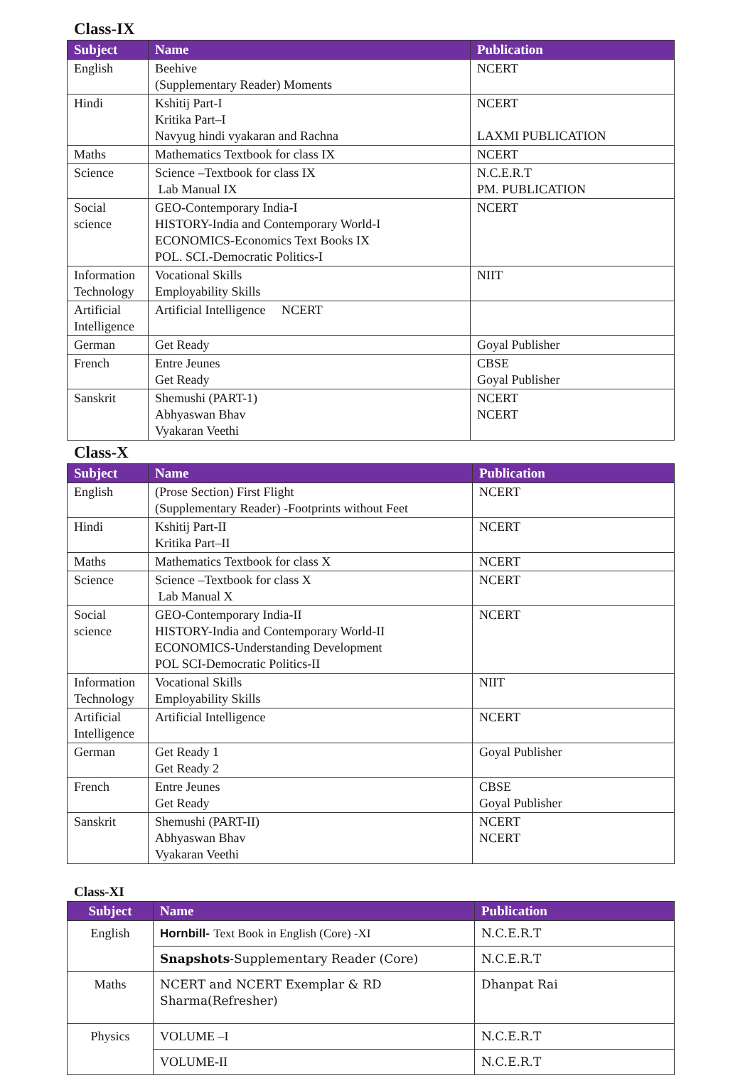Class-IX
| Subject | Name | Publication |
| --- | --- | --- |
| English | Beehive (Supplementary Reader) Moments | NCERT |
| Hindi | Kshitij Part-I Kritika Part–I Navyug hindi vyakaran and Rachna | NCERT LAXMI PUBLICATION |
| Maths | Mathematics Textbook for class IX | NCERT |
| Science | Science –Textbook for class IX Lab Manual IX | N.C.E.R.T PM. PUBLICATION |
| Social science | GEO-Contemporary India-I HISTORY-India and Contemporary World-I ECONOMICS-Economics Text Books IX POL. SCI.-Democratic Politics-I | NCERT |
| Information Technology | Vocational Skills Employability Skills | NIIT |
| Artificial Intelligence | Artificial Intelligence NCERT | |
| German | Get Ready | Goyal Publisher |
| French | Entre Jeunes Get Ready | CBSE Goyal Publisher |
| Sanskrit | Shemushi (PART-1) Abhyaswan Bhav Vyakaran Veethi | NCERT NCERT |
Class-X
| Subject | Name | Publication |
| --- | --- | --- |
| English | (Prose Section) First Flight (Supplementary Reader) -Footprints without Feet | NCERT |
| Hindi | Kshitij Part-II Kritika Part–II | NCERT |
| Maths | Mathematics Textbook for class X | NCERT |
| Science | Science –Textbook for class X Lab Manual X | NCERT |
| Social science | GEO-Contemporary India-II HISTORY-India and Contemporary World-II ECONOMICS-Understanding Development POL SCI-Democratic Politics-II | NCERT |
| Information Technology | Vocational Skills Employability Skills | NIIT |
| Artificial Intelligence | Artificial Intelligence | NCERT |
| German | Get Ready 1 Get Ready 2 | Goyal Publisher |
| French | Entre Jeunes Get Ready | CBSE Goyal Publisher |
| Sanskrit | Shemushi (PART-II) Abhyaswan Bhav Vyakaran Veethi | NCERT NCERT |
Class-XI
| Subject | Name | Publication |
| --- | --- | --- |
| English | Hornbill- Text Book in English (Core) -XI | N.C.E.R.T |
| | Snapshots -Supplementary Reader (Core) | N.C.E.R.T |
| Maths | NCERT and NCERT Exemplar & RD Sharma(Refresher) | Dhanpat Rai |
| Physics | VOLUME –I | N.C.E.R.T |
| | VOLUME-II | N.C.E.R.T |